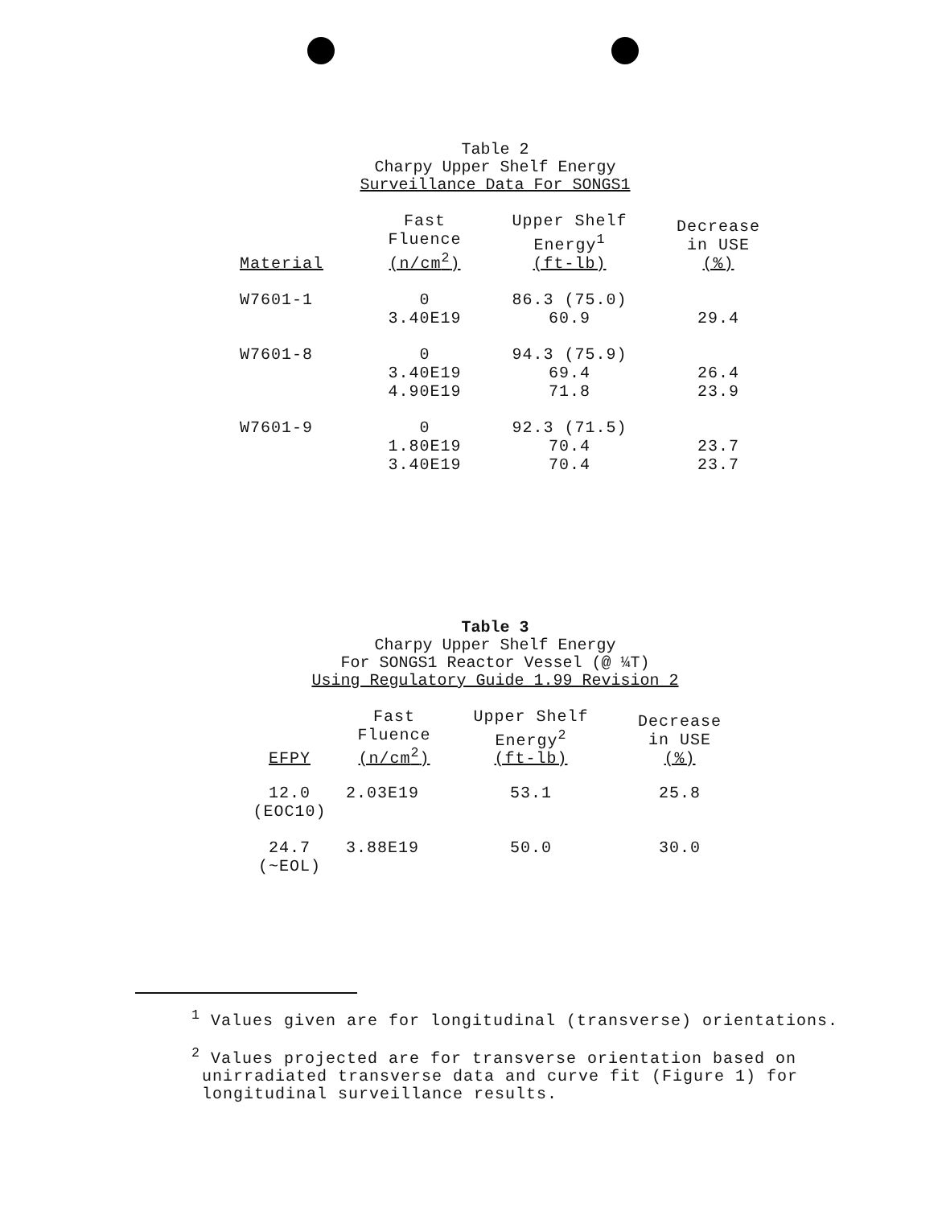Table 2
Charpy Upper Shelf Energy
Surveillance Data For SONGS1
| Material | Fast Fluence (n/cm<sup>2</sup>) | Upper Shelf Energy<sup>1</sup> (ft-lb) | Decrease in USE (%) |
| --- | --- | --- | --- |
| W7601-1 | 0 3.40E19 | 86.3 (75.0) 60.9 | 29.4 |
| W7601-8 | 0 3.40E19 4.90E19 | 94.3 (75.9) 69.4 71.8 | 26.4 23.9 |
| W7601-9 | 0 1.80E19 3.40E19 | 92.3 (71.5) 70.4 70.4 | 23.7 23.7 |
Table 3
Charpy Upper Shelf Energy
For SONGS1 Reactor Vessel (@ ¼T)
Using Regulatory Guide 1.99 Revision 2
| EFPY | Fast Fluence (n/cm<sup>2</sup>) | Upper Shelf Energy<sup>2</sup> (ft-lb) | Decrease in USE (%) |
| --- | --- | --- | --- |
| 12.0 (EOC10) | 2.03E19 | 53.1 | 25.8 |
| 24.7 (~EOL) | 3.88E19 | 50.0 | 30.0 |
<sup>1</sup> Values given are for longitudinal (transverse) orientations.
<sup>2</sup> Values projected are for transverse orientation based on
unirradiated transverse data and curve fit (Figure 1) for
longitudinal surveillance results.